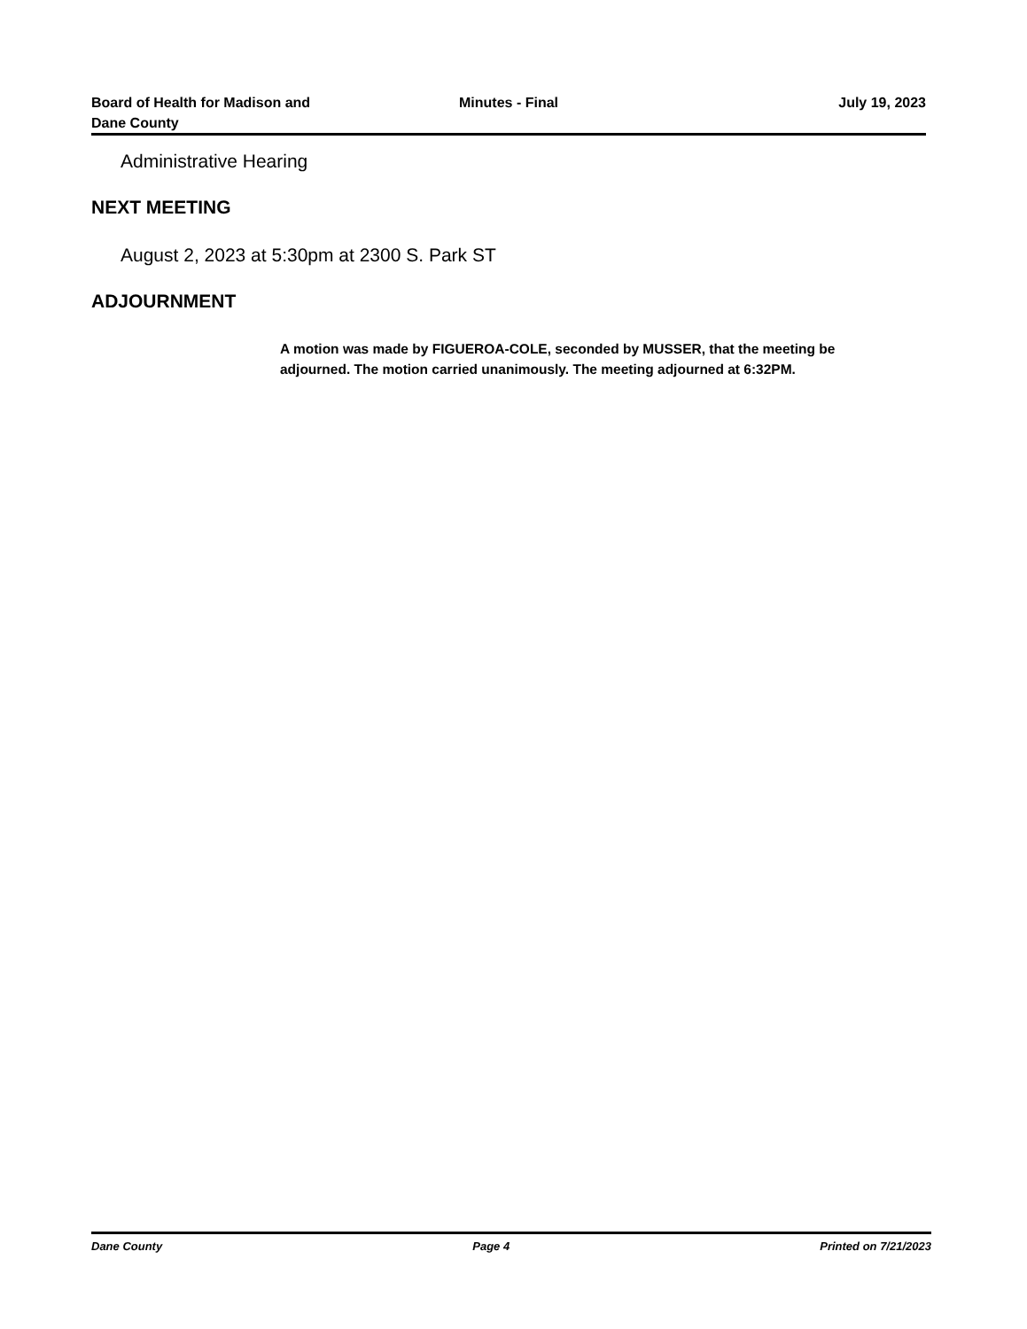Board of Health for Madison and
Dane County
Minutes - Final July 19, 2023
Administrative Hearing
NEXT MEETING
August 2, 2023 at 5:30pm at 2300 S. Park ST
ADJOURNMENT
A motion was made by FIGUEROA-COLE, seconded by MUSSER, that the meeting be adjourned. The motion carried unanimously. The meeting adjourned at 6:32PM.
Dane County Page 4 Printed on 7/21/2023